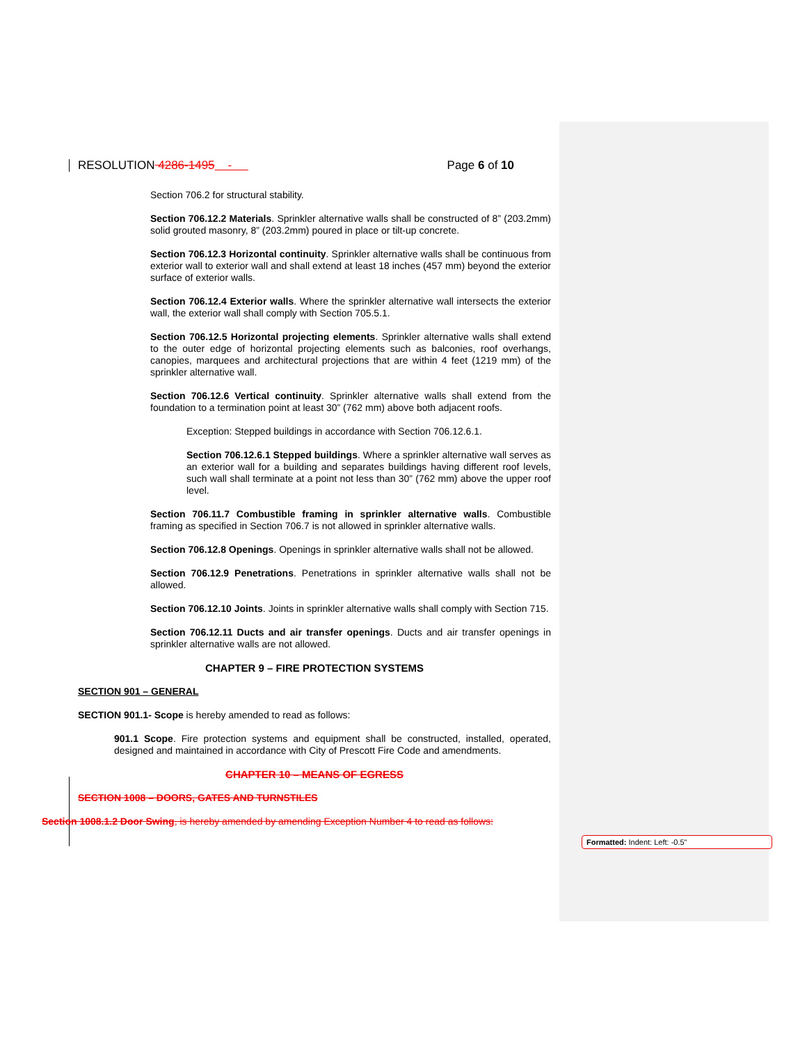RESOLUTION 4286-1495 - Page 6 of 10
Section 706.2 for structural stability.
Section 706.12.2 Materials. Sprinkler alternative walls shall be constructed of 8” (203.2mm) solid grouted masonry, 8” (203.2mm) poured in place or tilt-up concrete.
Section 706.12.3 Horizontal continuity. Sprinkler alternative walls shall be continuous from exterior wall to exterior wall and shall extend at least 18 inches (457 mm) beyond the exterior surface of exterior walls.
Section 706.12.4 Exterior walls. Where the sprinkler alternative wall intersects the exterior wall, the exterior wall shall comply with Section 705.5.1.
Section 706.12.5 Horizontal projecting elements. Sprinkler alternative walls shall extend to the outer edge of horizontal projecting elements such as balconies, roof overhangs, canopies, marquees and architectural projections that are within 4 feet (1219 mm) of the sprinkler alternative wall.
Section 706.12.6 Vertical continuity. Sprinkler alternative walls shall extend from the foundation to a termination point at least 30” (762 mm) above both adjacent roofs.
Exception: Stepped buildings in accordance with Section 706.12.6.1.
Section 706.12.6.1 Stepped buildings. Where a sprinkler alternative wall serves as an exterior wall for a building and separates buildings having different roof levels, such wall shall terminate at a point not less than 30” (762 mm) above the upper roof level.
Section 706.11.7 Combustible framing in sprinkler alternative walls. Combustible framing as specified in Section 706.7 is not allowed in sprinkler alternative walls.
Section 706.12.8 Openings. Openings in sprinkler alternative walls shall not be allowed.
Section 706.12.9 Penetrations. Penetrations in sprinkler alternative walls shall not be allowed.
Section 706.12.10 Joints. Joints in sprinkler alternative walls shall comply with Section 715.
Section 706.12.11 Ducts and air transfer openings. Ducts and air transfer openings in sprinkler alternative walls are not allowed.
CHAPTER 9 – FIRE PROTECTION SYSTEMS
SECTION 901 – GENERAL
SECTION 901.1- Scope is hereby amended to read as follows:
901.1 Scope. Fire protection systems and equipment shall be constructed, installed, operated, designed and maintained in accordance with City of Prescott Fire Code and amendments.
CHAPTER 10 – MEANS OF EGRESS
SECTION 1008 – DOORS, GATES AND TURNSTILES
Section 1008.1.2 Door Swing, is hereby amended by amending Exception Number 4 to read as follows:
Formatted: Indent: Left: -0.5"